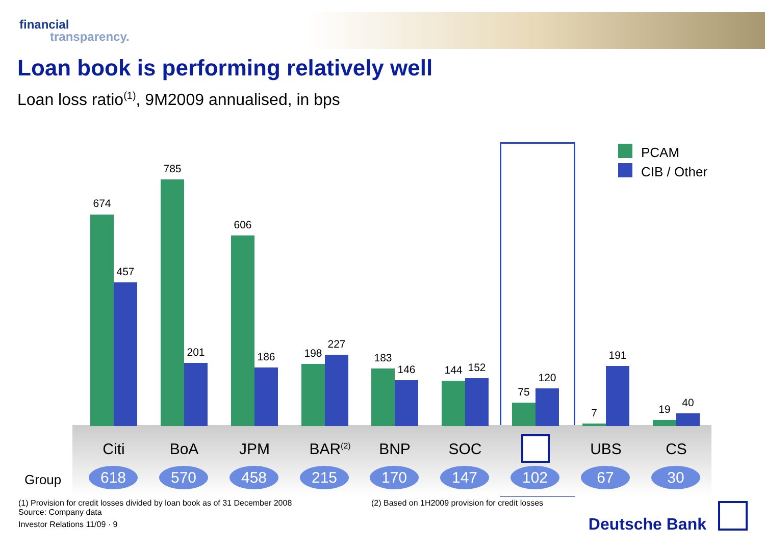financial
transparency.
Loan book is performing relatively well
Loan loss ratio<sup>(1)</sup>, 9M2009 annualised, in bps
PCAM
CIB / Other
674
457
785
201
606
186 198
227
183
146 144 152
75
120
7
191
19
40
Group
Citi
618
BoA
570
JPM
458
BAR<sup>(2)</sup>
215
BNP
170
SOC
147 102
UBS
67
CS
30
(1) Provision for credit losses divided by loan book as of 31 December 2008
Source: Company data
(2) Based on 1H2009 provision for credit losses
Investor Relations 11/09 · 9 Deutsche Bank